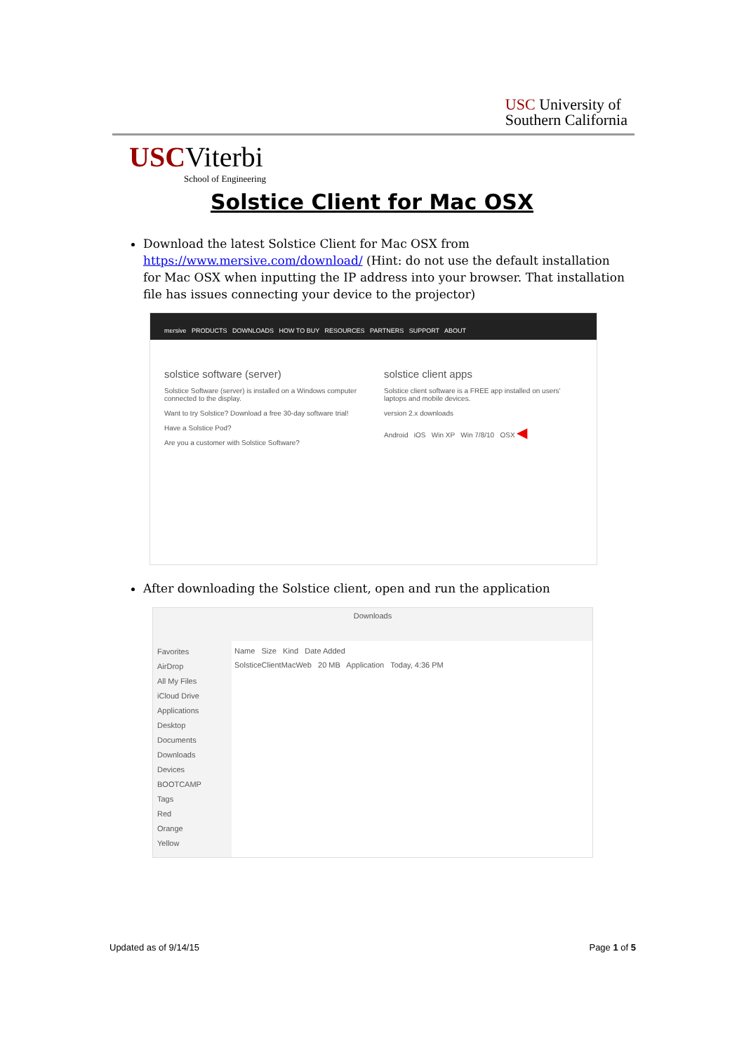USC University of
Southern California
USC Viterbi
School of Engineering
Solstice Client for Mac OSX
Download the latest Solstice Client for Mac OSX from https://www.mersive.com/download/ (Hint: do not use the default installation for Mac OSX when inputting the IP address into your browser. That installation file has issues connecting your device to the projector)
mersive PRODUCTS DOWNLOADS HOW TO BUY RESOURCES PARTNERS SUPPORT ABOUT
solstice software (server)
Solstice Software (server) is installed on a Windows computer connected to the display.
Want to try Solstice? Download a free 30-day software trial!
Have a Solstice Pod?
Are you a customer with Solstice Software?
solstice client apps
Solstice client software is a FREE app installed on users' laptops and mobile devices.
version 2.x downloads
Android iOS Win XP Win 7/8/10 OSX ◀
After downloading the Solstice client, open and run the application
Downloads
Favorites
AirDrop
All My Files
iCloud Drive
Applications
Desktop
Documents
Downloads
Devices
BOOTCAMP
Tags
Red
Orange
Yellow
Name Size Kind Date Added
SolsticeClientMacWeb 20 MB Application Today, 4:36 PM
Updated as of 9/14/15 Page 1 of 5